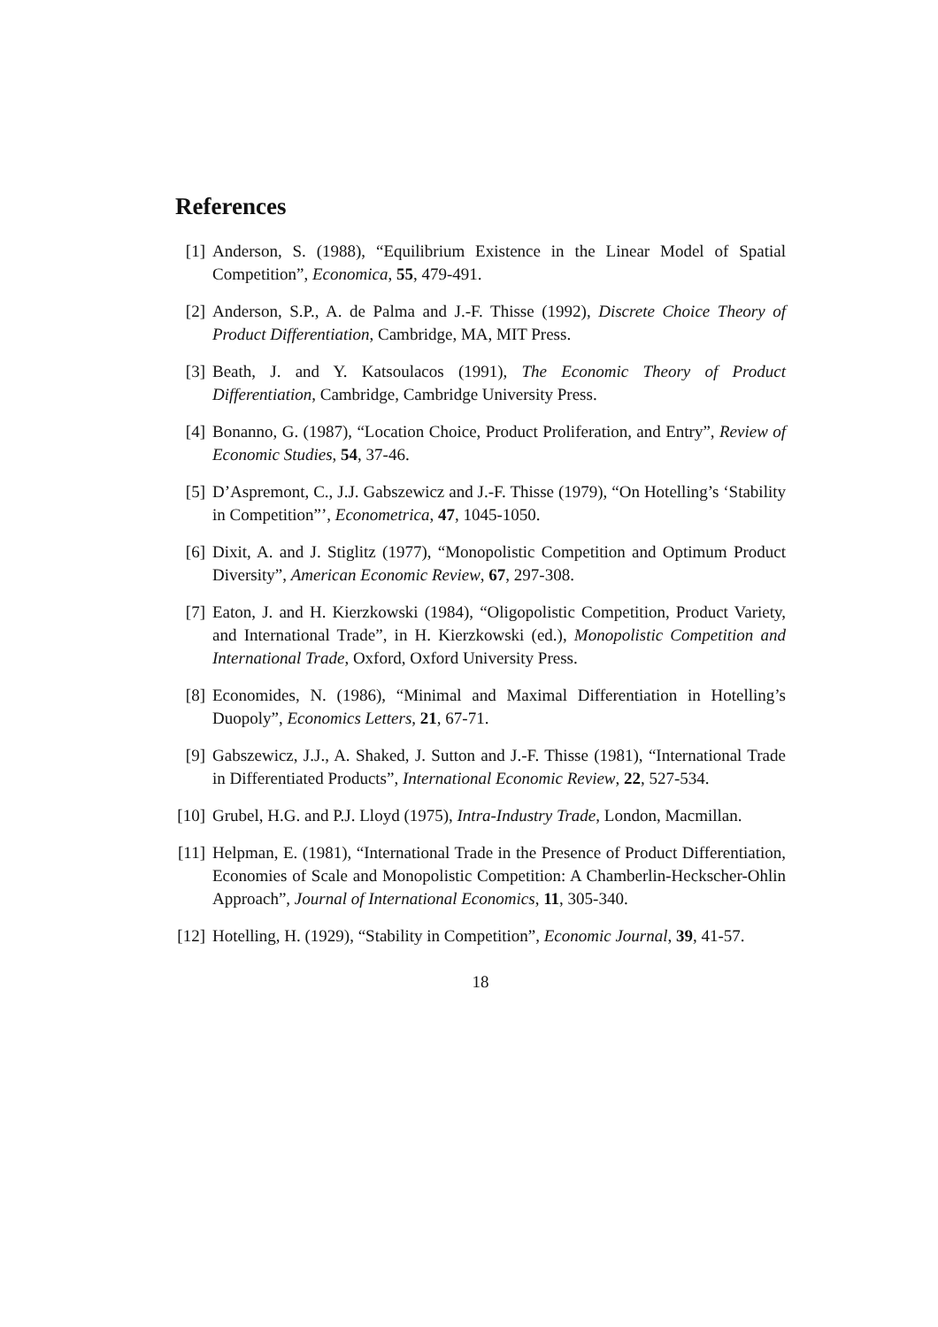References
[1] Anderson, S. (1988), “Equilibrium Existence in the Linear Model of Spatial Competition”, Economica, 55, 479-491.
[2] Anderson, S.P., A. de Palma and J.-F. Thisse (1992), Discrete Choice Theory of Product Differentiation, Cambridge, MA, MIT Press.
[3] Beath, J. and Y. Katsoulacos (1991), The Economic Theory of Product Differentiation, Cambridge, Cambridge University Press.
[4] Bonanno, G. (1987), “Location Choice, Product Proliferation, and Entry”, Review of Economic Studies, 54, 37-46.
[5] D’Aspremont, C., J.J. Gabszewicz and J.-F. Thisse (1979), “On Hotelling’s ‘Stability in Competition”’, Econometrica, 47, 1045-1050.
[6] Dixit, A. and J. Stiglitz (1977), “Monopolistic Competition and Optimum Product Diversity”, American Economic Review, 67, 297-308.
[7] Eaton, J. and H. Kierzkowski (1984), “Oligopolistic Competition, Product Variety, and International Trade”, in H. Kierzkowski (ed.), Monopolistic Competition and International Trade, Oxford, Oxford University Press.
[8] Economides, N. (1986), “Minimal and Maximal Differentiation in Hotelling’s Duopoly”, Economics Letters, 21, 67-71.
[9] Gabszewicz, J.J., A. Shaked, J. Sutton and J.-F. Thisse (1981), “International Trade in Differentiated Products”, International Economic Review, 22, 527-534.
[10]
Grubel, H.G. and P.J. Lloyd (1975), Intra-Industry Trade, London, Macmillan.
[11]
Helpman, E. (1981), “International Trade in the Presence of Product Differentiation, Economies of Scale and Monopolistic Competition: A Chamberlin-Heckscher-Ohlin Approach”, Journal of International Economics, 11, 305-340.
[12]
Hotelling, H. (1929), “Stability in Competition”, Economic Journal, 39, 41-57.
18